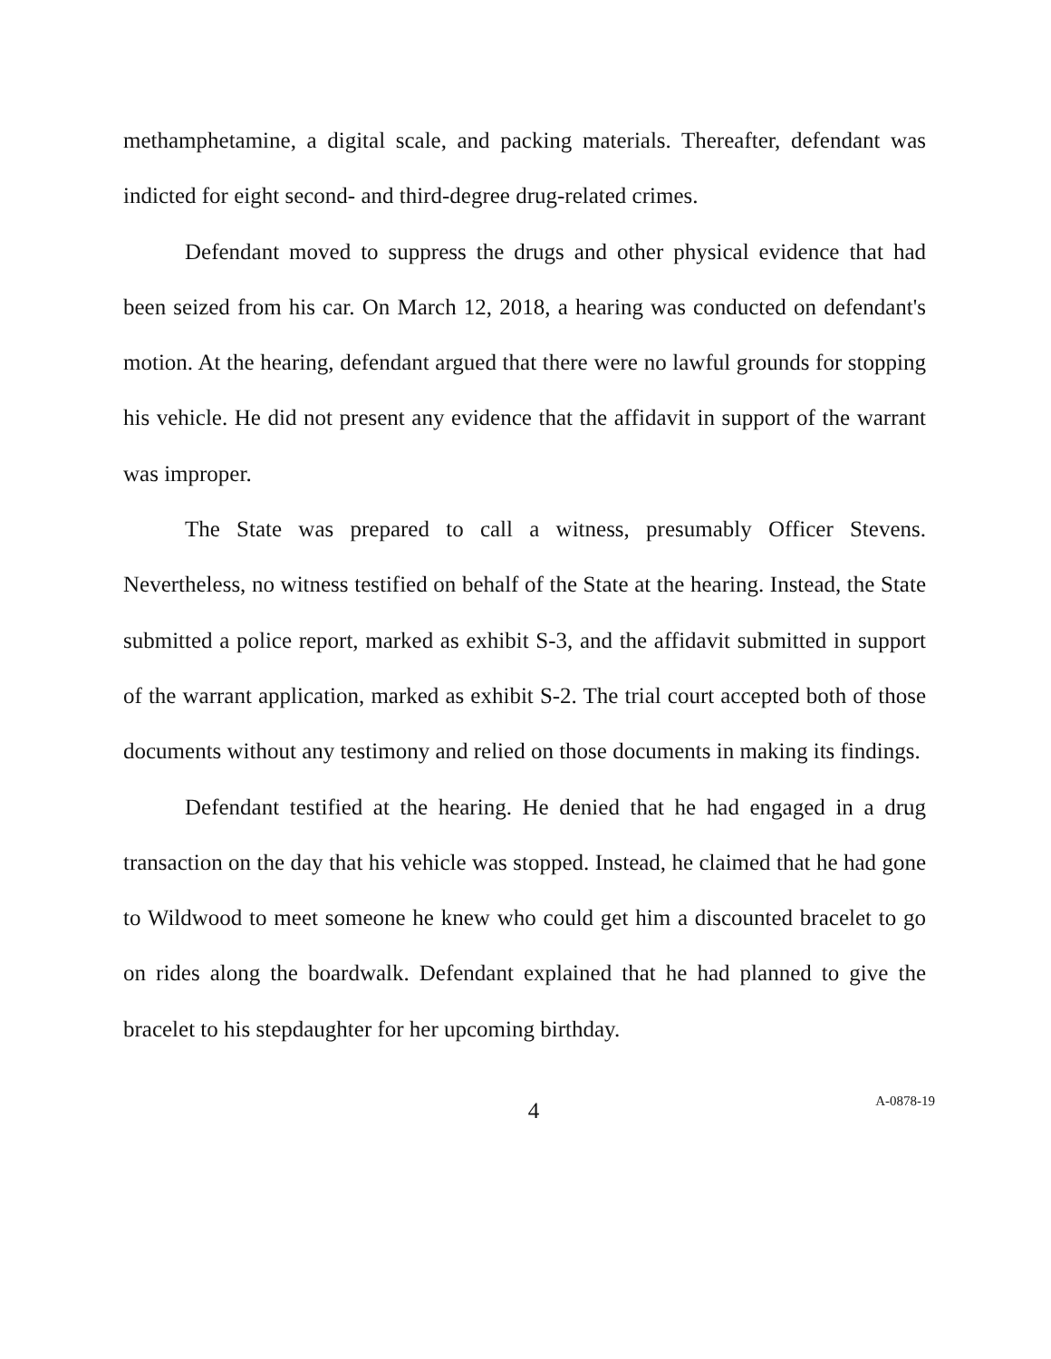methamphetamine, a digital scale, and packing materials. Thereafter, defendant was indicted for eight second- and third-degree drug-related crimes.
Defendant moved to suppress the drugs and other physical evidence that had been seized from his car. On March 12, 2018, a hearing was conducted on defendant's motion. At the hearing, defendant argued that there were no lawful grounds for stopping his vehicle. He did not present any evidence that the affidavit in support of the warrant was improper.
The State was prepared to call a witness, presumably Officer Stevens. Nevertheless, no witness testified on behalf of the State at the hearing. Instead, the State submitted a police report, marked as exhibit S-3, and the affidavit submitted in support of the warrant application, marked as exhibit S-2. The trial court accepted both of those documents without any testimony and relied on those documents in making its findings.
Defendant testified at the hearing. He denied that he had engaged in a drug transaction on the day that his vehicle was stopped. Instead, he claimed that he had gone to Wildwood to meet someone he knew who could get him a discounted bracelet to go on rides along the boardwalk. Defendant explained that he had planned to give the bracelet to his stepdaughter for her upcoming birthday.
4
A-0878-19